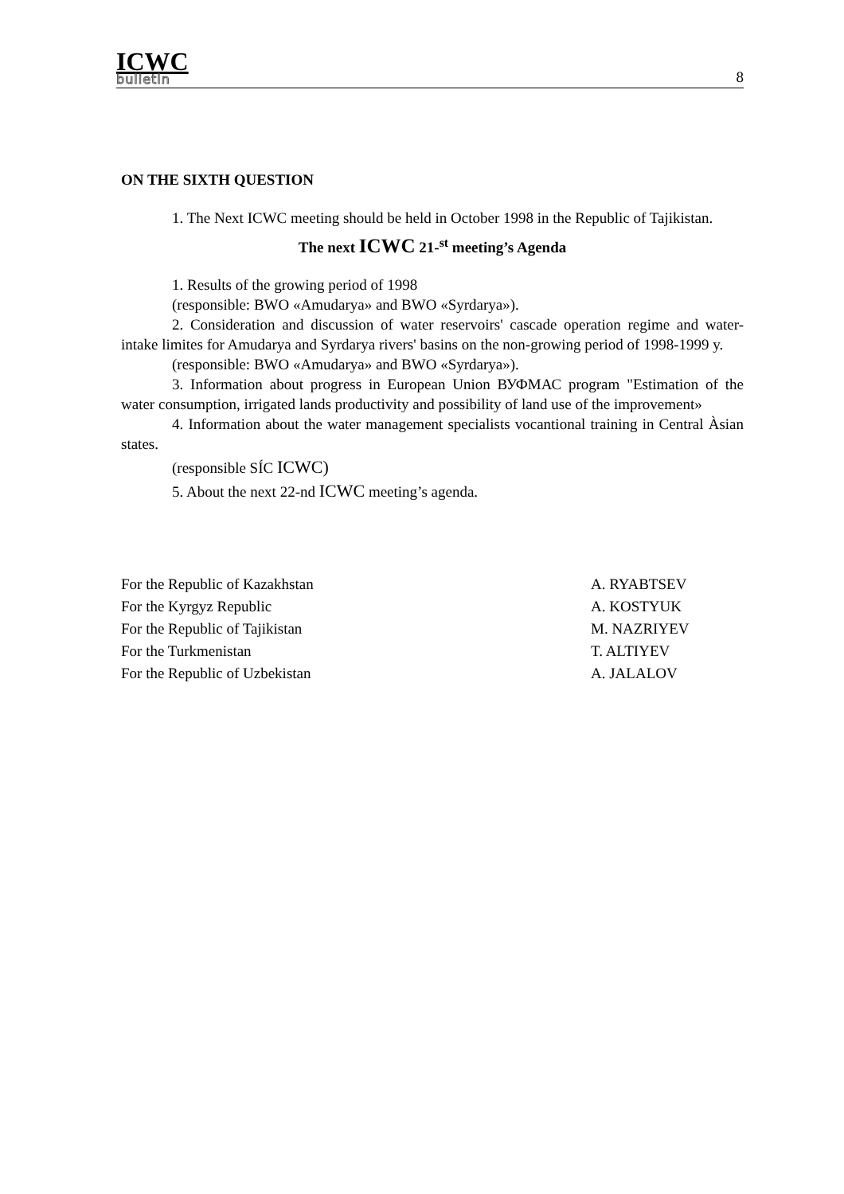ICWC
bulletin
8
ON THE SIXTH QUESTION
1. The Next ICWC meeting should be held in October 1998 in the Republic of Tajikistan.
The next ICWC 21-<sup>st</sup> meeting’s Agenda
1. Results of the growing period of 1998
(responsible: BWO «Amudarya» and BWO «Syrdarya»).
2. Consideration and discussion of water reservoirs' cascade operation regime and water-intake limites for Amudarya and Syrdarya rivers' basins on the non-growing period of 1998-1999 y.
(responsible: BWO «Amudarya» and BWO «Syrdarya»).
3. Information about progress in European Union ВУФМАС program "Estimation of the water consumption, irrigated lands productivity and possibility of land use of the improvement»
4. Information about the water management specialists vocantional training in Central Àsian states.
(responsible SÍC ICWC)
5. About the next 22-nd ICWC meeting’s agenda.
For the Republic of Kazakhstan A. RYABTSEV
For the Kyrgyz Republic A. KOSTYUK
For the Republic of Tajikistan M. NAZRIYEV
For the Turkmenistan T. ALTIYEV
For the Republic of Uzbekistan A. JALALOV